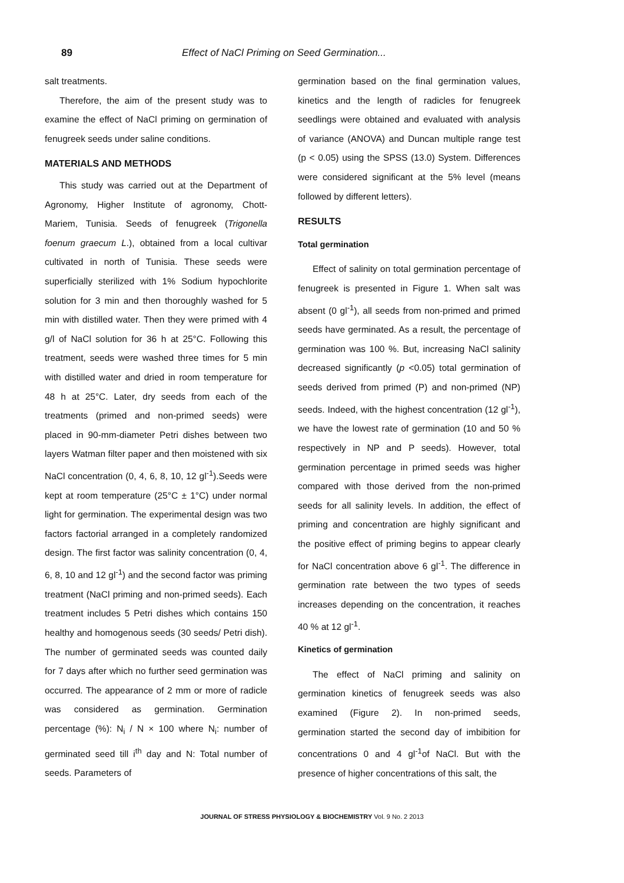89 Effect of NaCl Priming on Seed Germination...
salt treatments.
Therefore, the aim of the present study was to examine the effect of NaCl priming on germination of fenugreek seeds under saline conditions.
MATERIALS AND METHODS
This study was carried out at the Department of Agronomy, Higher Institute of agronomy, Chott-Mariem, Tunisia. Seeds of fenugreek (Trigonella foenum graecum L.), obtained from a local cultivar cultivated in north of Tunisia. These seeds were superficially sterilized with 1% Sodium hypochlorite solution for 3 min and then thoroughly washed for 5 min with distilled water. Then they were primed with 4 g/l of NaCl solution for 36 h at 25°C. Following this treatment, seeds were washed three times for 5 min with distilled water and dried in room temperature for 48 h at 25°C. Later, dry seeds from each of the treatments (primed and non-primed seeds) were placed in 90-mm-diameter Petri dishes between two layers Watman filter paper and then moistened with six NaCl concentration (0, 4, 6, 8, 10, 12 gl<sup>-1</sup>).Seeds were kept at room temperature (25°C ± 1°C) under normal light for germination. The experimental design was two factors factorial arranged in a completely randomized design. The first factor was salinity concentration (0, 4, 6, 8, 10 and 12 gl<sup>-1</sup>) and the second factor was priming treatment (NaCl priming and non-primed seeds). Each treatment includes 5 Petri dishes which contains 150 healthy and homogenous seeds (30 seeds/ Petri dish). The number of germinated seeds was counted daily for 7 days after which no further seed germination was occurred. The appearance of 2 mm or more of radicle was considered as germination. Germination percentage (%): N<sub>i</sub> / N × 100 where N<sub>i</sub>: number of germinated seed till i<sup>th</sup> day and N: Total number of seeds. Parameters of
germination based on the final germination values, kinetics and the length of radicles for fenugreek seedlings were obtained and evaluated with analysis of variance (ANOVA) and Duncan multiple range test (p < 0.05) using the SPSS (13.0) System. Differences were considered significant at the 5% level (means followed by different letters).
RESULTS
Total germination
Effect of salinity on total germination percentage of fenugreek is presented in Figure 1. When salt was absent (0 gl<sup>-1</sup>), all seeds from non-primed and primed seeds have germinated. As a result, the percentage of germination was 100 %. But, increasing NaCl salinity decreased significantly (p <0.05) total germination of seeds derived from primed (P) and non-primed (NP) seeds. Indeed, with the highest concentration (12 gl<sup>-1</sup>), we have the lowest rate of germination (10 and 50 % respectively in NP and P seeds). However, total germination percentage in primed seeds was higher compared with those derived from the non-primed seeds for all salinity levels. In addition, the effect of priming and concentration are highly significant and the positive effect of priming begins to appear clearly for NaCl concentration above 6 gl<sup>-1</sup>. The difference in germination rate between the two types of seeds increases depending on the concentration, it reaches 40 % at 12 gl<sup>-1</sup>.
Kinetics of germination
The effect of NaCl priming and salinity on germination kinetics of fenugreek seeds was also examined (Figure 2). In non-primed seeds, germination started the second day of imbibition for concentrations 0 and 4 gl<sup>-1</sup>of NaCl. But with the presence of higher concentrations of this salt, the
JOURNAL OF STRESS PHYSIOLOGY & BIOCHEMISTRY Vol. 9 No. 2 2013